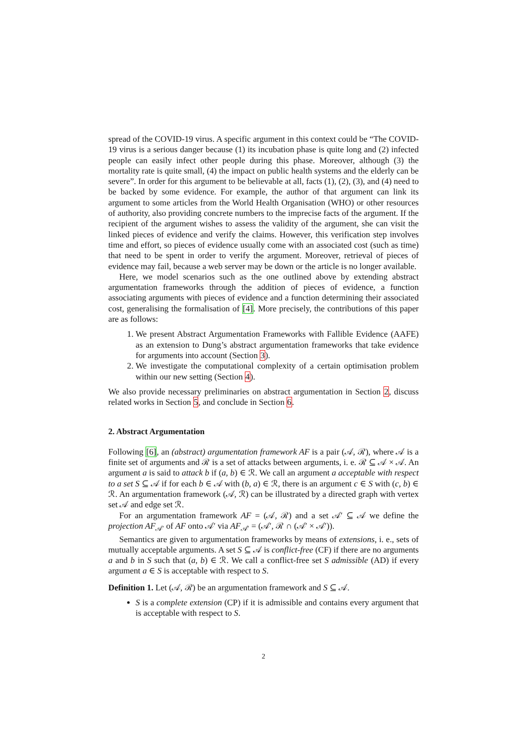spread of the COVID-19 virus. A specific argument in this context could be “The COVID-19 virus is a serious danger because (1) its incubation phase is quite long and (2) infected people can easily infect other people during this phase. Moreover, although (3) the mortality rate is quite small, (4) the impact on public health systems and the elderly can be severe”. In order for this argument to be believable at all, facts (1), (2), (3), and (4) need to be backed by some evidence. For example, the author of that argument can link its argument to some articles from the World Health Organisation (WHO) or other resources of authority, also providing concrete numbers to the imprecise facts of the argument. If the recipient of the argument wishes to assess the validity of the argument, she can visit the linked pieces of evidence and verify the claims. However, this verification step involves time and effort, so pieces of evidence usually come with an associated cost (such as time) that need to be spent in order to verify the argument. Moreover, retrieval of pieces of evidence may fail, because a web server may be down or the article is no longer available.
Here, we model scenarios such as the one outlined above by extending abstract argumentation frameworks through the addition of pieces of evidence, a function associating arguments with pieces of evidence and a function determining their associated cost, generalising the formalisation of [4]. More precisely, the contributions of this paper are as follows:
1. We present Abstract Argumentation Frameworks with Fallible Evidence (AAFE) as an extension to Dung’s abstract argumentation frameworks that take evidence for arguments into account (Section 3).
2. We investigate the computational complexity of a certain optimisation problem within our new setting (Section 4).
We also provide necessary preliminaries on abstract argumentation in Section 2, discuss related works in Section 5, and conclude in Section 6.
2. Abstract Argumentation
Following [6], an (abstract) argumentation framework AF is a pair (𝒜, ℛ), where 𝒜 is a finite set of arguments and ℛ is a set of attacks between arguments, i. e. ℛ ⊆ 𝒜 × 𝒜. An argument a is said to attack b if (a, b) ∈ ℛ. We call an argument a acceptable with respect to a set S ⊆ 𝒜 if for each b ∈ 𝒜 with (b, a) ∈ ℛ, there is an argument c ∈ S with (c, b) ∈ ℛ. An argumentation framework (𝒜, ℛ) can be illustrated by a directed graph with vertex set 𝒜 and edge set ℛ.
For an argumentation framework AF = (𝒜, ℛ) and a set 𝒜′ ⊆ 𝒜 we define the projection AF<sub>𝒜′</sub> of AF onto 𝒜′ via AF<sub>𝒜′</sub> = (𝒜′, ℛ ∩ (𝒜′ × 𝒜′)).
Semantics are given to argumentation frameworks by means of extensions, i. e., sets of mutually acceptable arguments. A set S ⊆ 𝒜 is conflict-free (CF) if there are no arguments a and b in S such that (a, b) ∈ ℛ. We call a conflict-free set S admissible (AD) if every argument a ∈ S is acceptable with respect to S.
Definition 1. Let (𝒜, ℛ) be an argumentation framework and S ⊆ 𝒜.
S is a complete extension (CP) if it is admissible and contains every argument that is acceptable with respect to S.
2